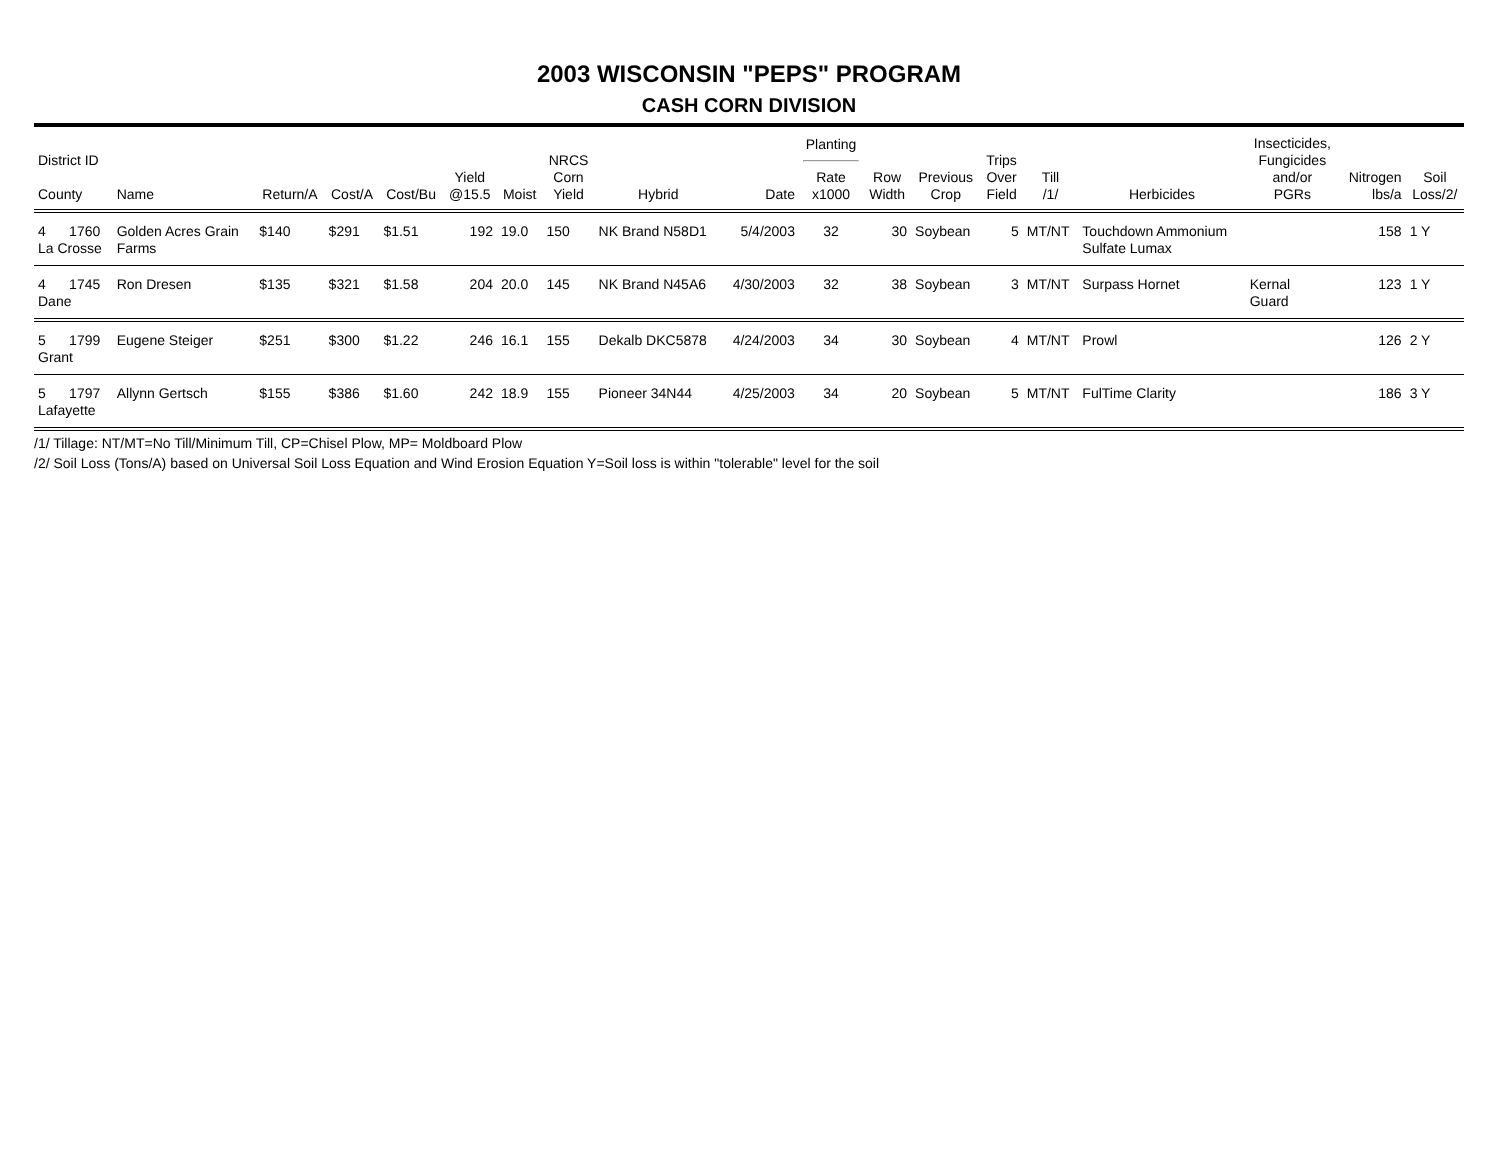2003 WISCONSIN "PEPS" PROGRAM
CASH CORN DIVISION
| District ID County | Name | Return/A | Cost/A | Cost/Bu | Yield @15.5 | Moist | NRCS Corn Yield | Hybrid | Date | Planting Rate x1000 | Row Width | Previous Crop | Trips Over Field | Till /1/ | Herbicides | Insecticides, Fungicides and/or PGRs | Nitrogen lbs/a | Soil Loss/2/ |
| --- | --- | --- | --- | --- | --- | --- | --- | --- | --- | --- | --- | --- | --- | --- | --- | --- | --- | --- |
| 4 1760 La Crosse | Golden Acres Grain Farms | $140 | $291 | $1.51 | 192 | 19.0 | 150 | NK Brand N58D1 | 5/4/2003 | 32 | 30 | Soybean | 5 | MT/NT | Touchdown Ammonium Sulfate Lumax | | 158 | 1 Y |
| 4 1745 Dane | Ron Dresen | $135 | $321 | $1.58 | 204 | 20.0 | 145 | NK Brand N45A6 | 4/30/2003 | 32 | 38 | Soybean | 3 | MT/NT | Surpass Hornet | Kernal Guard | 123 | 1 Y |
| 5 1799 Grant | Eugene Steiger | $251 | $300 | $1.22 | 246 | 16.1 | 155 | Dekalb DKC5878 | 4/24/2003 | 34 | 30 | Soybean | 4 | MT/NT | Prowl | | 126 | 2 Y |
| 5 1797 Lafayette | Allynn Gertsch | $155 | $386 | $1.60 | 242 | 18.9 | 155 | Pioneer 34N44 | 4/25/2003 | 34 | 20 | Soybean | 5 | MT/NT | FulTime Clarity | | 186 | 3 Y |
/1/ Tillage: NT/MT=No Till/Minimum Till, CP=Chisel Plow, MP= Moldboard Plow
/2/ Soil Loss (Tons/A) based on Universal Soil Loss Equation and Wind Erosion Equation Y=Soil loss is within "tolerable" level for the soil